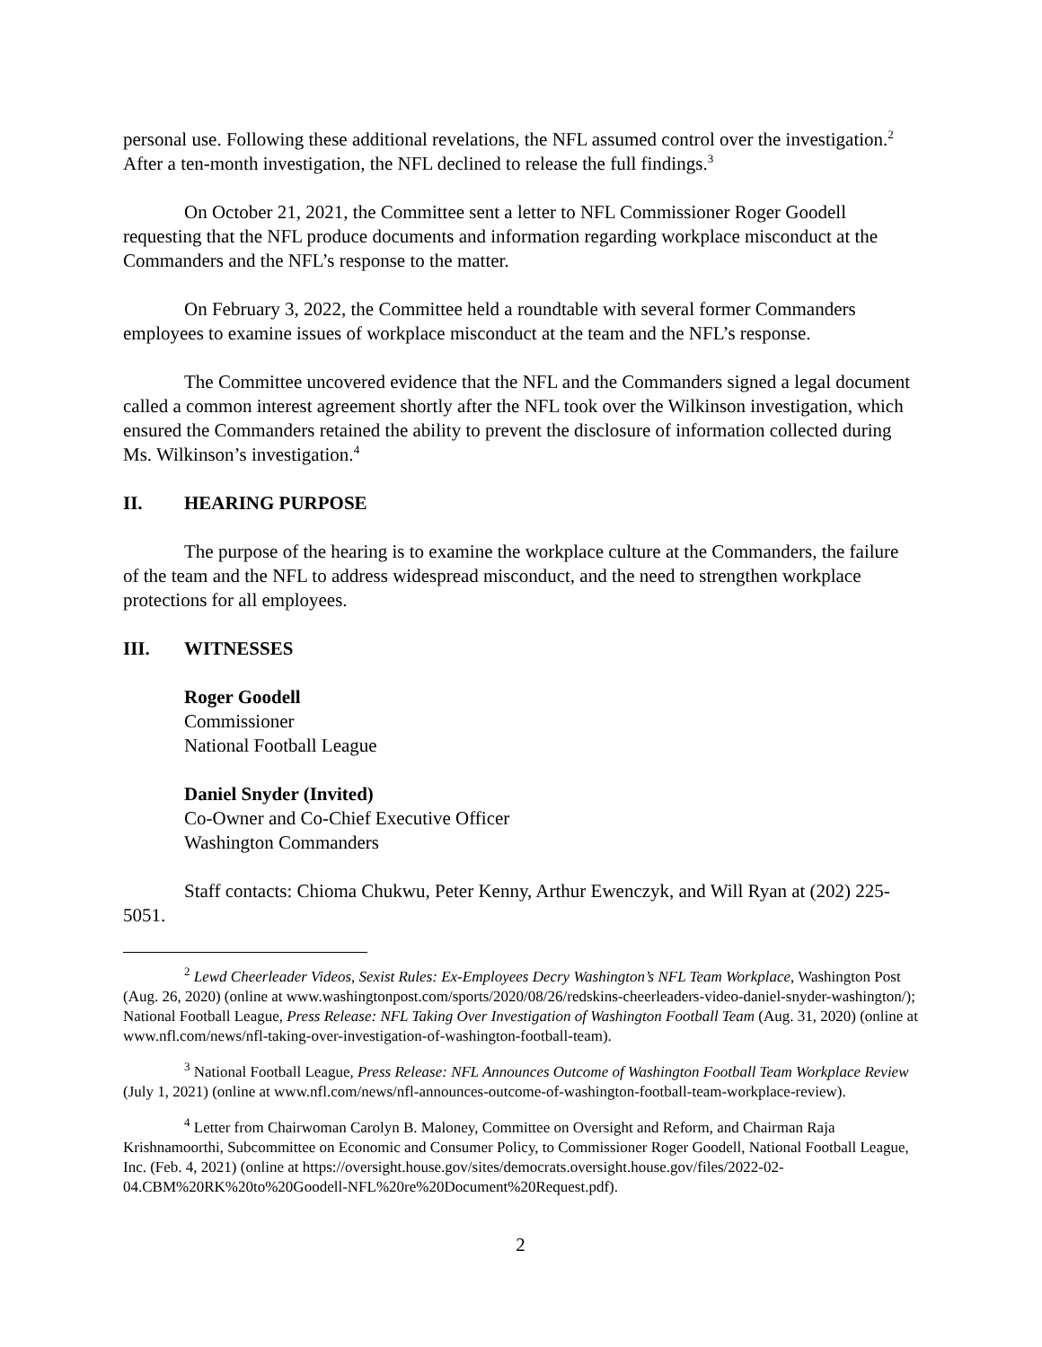personal use. Following these additional revelations, the NFL assumed control over the investigation.<sup>2</sup> After a ten-month investigation, the NFL declined to release the full findings.<sup>3</sup>
On October 21, 2021, the Committee sent a letter to NFL Commissioner Roger Goodell requesting that the NFL produce documents and information regarding workplace misconduct at the Commanders and the NFL’s response to the matter.
On February 3, 2022, the Committee held a roundtable with several former Commanders employees to examine issues of workplace misconduct at the team and the NFL’s response.
The Committee uncovered evidence that the NFL and the Commanders signed a legal document called a common interest agreement shortly after the NFL took over the Wilkinson investigation, which ensured the Commanders retained the ability to prevent the disclosure of information collected during Ms. Wilkinson’s investigation.<sup>4</sup>
II. HEARING PURPOSE
The purpose of the hearing is to examine the workplace culture at the Commanders, the failure of the team and the NFL to address widespread misconduct, and the need to strengthen workplace protections for all employees.
III. WITNESSES
Roger Goodell
Commissioner
National Football League
Daniel Snyder (Invited)
Co-Owner and Co-Chief Executive Officer
Washington Commanders
Staff contacts: Chioma Chukwu, Peter Kenny, Arthur Ewenczyk, and Will Ryan at (202) 225-5051.
<sup>2</sup> Lewd Cheerleader Videos, Sexist Rules: Ex-Employees Decry Washington’s NFL Team Workplace, Washington Post (Aug. 26, 2020) (online at www.washingtonpost.com/sports/2020/08/26/redskins-cheerleaders-video-daniel-snyder-washington/); National Football League, Press Release: NFL Taking Over Investigation of Washington Football Team (Aug. 31, 2020) (online at www.nfl.com/news/nfl-taking-over-investigation-of-washington-football-team).
<sup>3</sup> National Football League, Press Release: NFL Announces Outcome of Washington Football Team Workplace Review (July 1, 2021) (online at www.nfl.com/news/nfl-announces-outcome-of-washington-football-team-workplace-review).
<sup>4</sup> Letter from Chairwoman Carolyn B. Maloney, Committee on Oversight and Reform, and Chairman Raja Krishnamoorthi, Subcommittee on Economic and Consumer Policy, to Commissioner Roger Goodell, National Football League, Inc. (Feb. 4, 2021) (online at https://oversight.house.gov/sites/democrats.oversight.house.gov/files/2022-02-04.CBM%20RK%20to%20Goodell-NFL%20re%20Document%20Request.pdf).
2